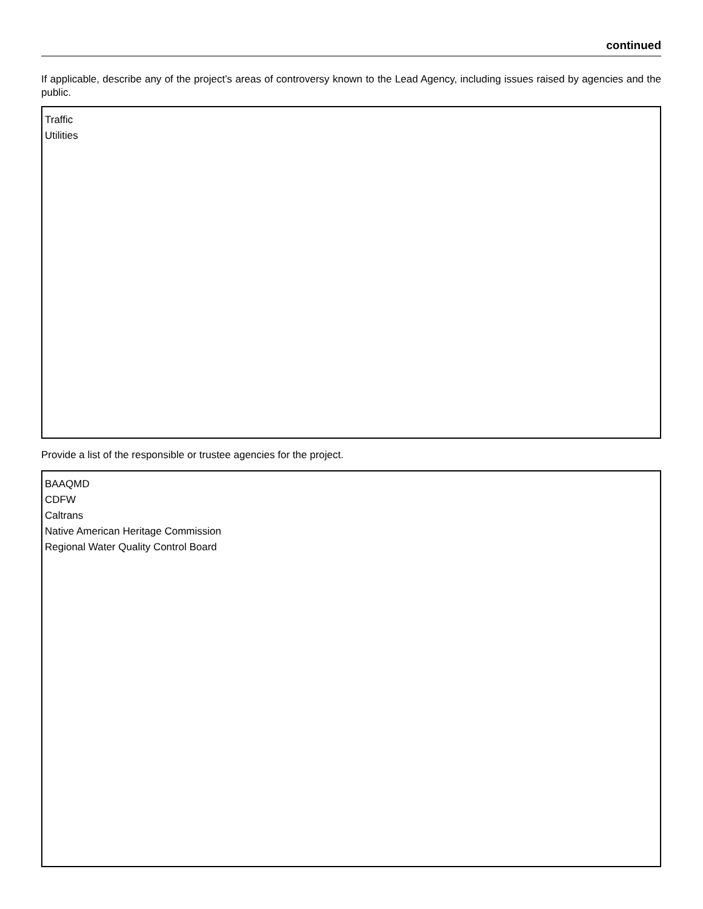continued
If applicable, describe any of the project’s areas of controversy known to the Lead Agency, including issues raised by agencies and the public.
Traffic
Utilities
Provide a list of the responsible or trustee agencies for the project.
BAAQMD
CDFW
Caltrans
Native American Heritage Commission
Regional Water Quality Control Board